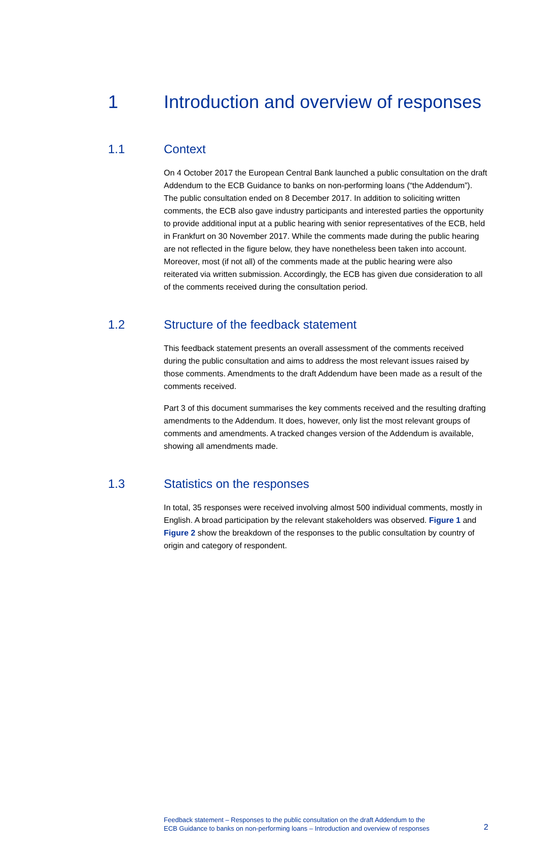1 Introduction and overview of responses
1.1 Context
On 4 October 2017 the European Central Bank launched a public consultation on the draft Addendum to the ECB Guidance to banks on non-performing loans (“the Addendum”). The public consultation ended on 8 December 2017. In addition to soliciting written comments, the ECB also gave industry participants and interested parties the opportunity to provide additional input at a public hearing with senior representatives of the ECB, held in Frankfurt on 30 November 2017. While the comments made during the public hearing are not reflected in the figure below, they have nonetheless been taken into account. Moreover, most (if not all) of the comments made at the public hearing were also reiterated via written submission. Accordingly, the ECB has given due consideration to all of the comments received during the consultation period.
1.2 Structure of the feedback statement
This feedback statement presents an overall assessment of the comments received during the public consultation and aims to address the most relevant issues raised by those comments. Amendments to the draft Addendum have been made as a result of the comments received.
Part 3 of this document summarises the key comments received and the resulting drafting amendments to the Addendum. It does, however, only list the most relevant groups of comments and amendments. A tracked changes version of the Addendum is available, showing all amendments made.
1.3 Statistics on the responses
In total, 35 responses were received involving almost 500 individual comments, mostly in English. A broad participation by the relevant stakeholders was observed. Figure 1 and Figure 2 show the breakdown of the responses to the public consultation by country of origin and category of respondent.
Feedback statement – Responses to the public consultation on the draft Addendum to the
ECB Guidance to banks on non-performing loans – Introduction and overview of responses
2